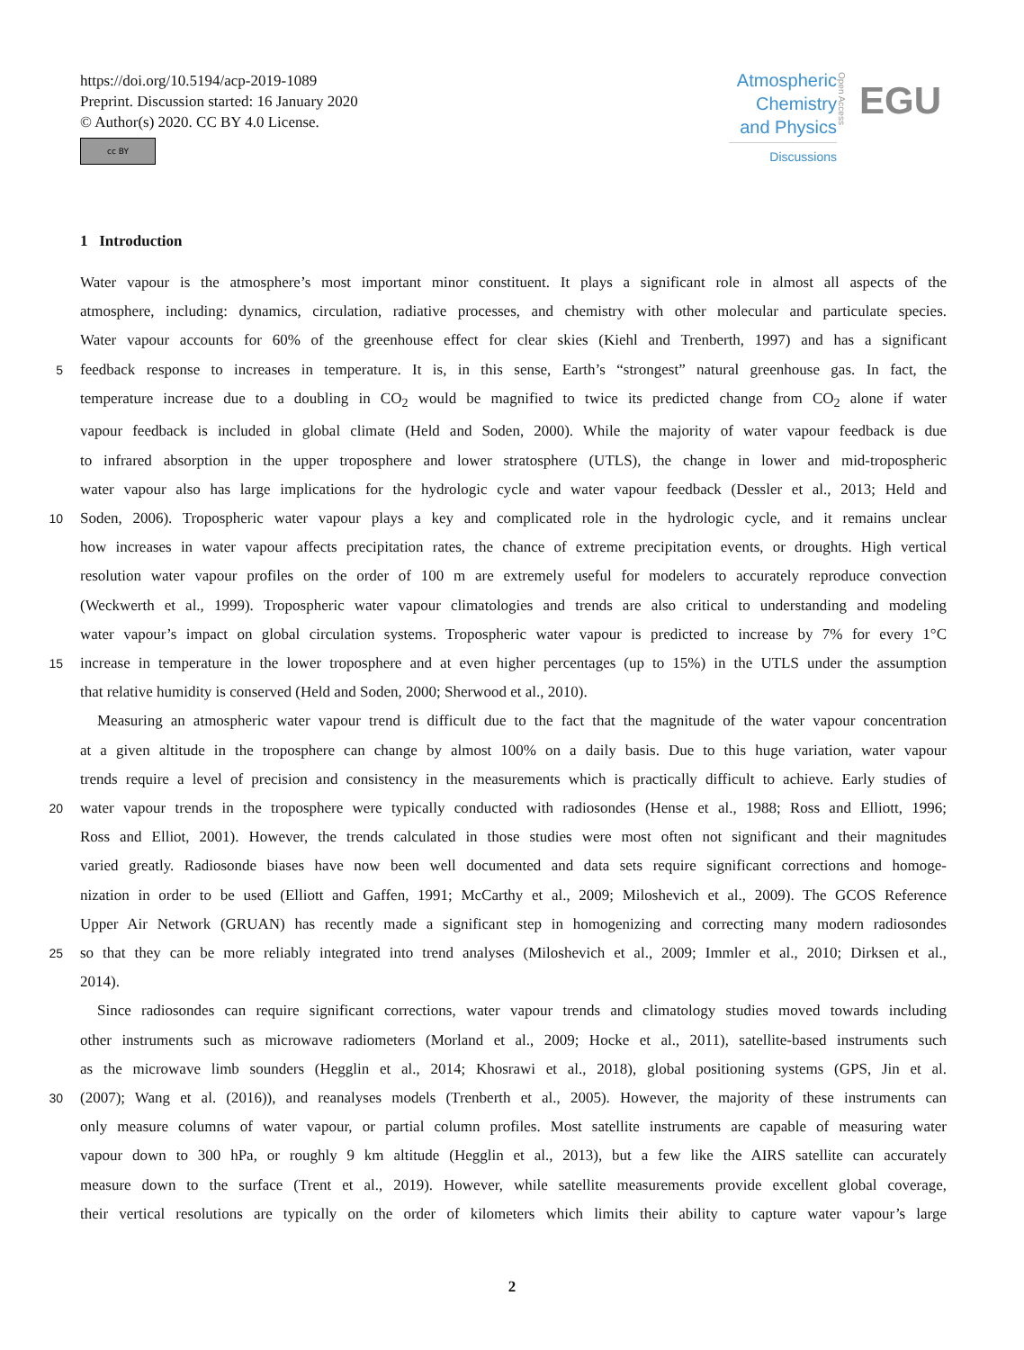https://doi.org/10.5194/acp-2019-1089
Preprint. Discussion started: 16 January 2020
© Author(s) 2020. CC BY 4.0 License.
cc BY
Atmospheric
Chemistry
and Physics
Discussions
Open Access
EGU
1 Introduction
Water vapour is the atmosphere’s most important minor constituent. It plays a significant role in almost all aspects of the
atmosphere, including: dynamics, circulation, radiative processes, and chemistry with other molecular and particulate species.
Water vapour accounts for 60% of the greenhouse effect for clear skies (Kiehl and Trenberth, 1997) and has a significant
5
feedback response to increases in temperature. It is, in this sense, Earth’s “strongest” natural greenhouse gas. In fact, the
temperature increase due to a doubling in CO<sub>2</sub> would be magnified to twice its predicted change from CO<sub>2</sub> alone if water
vapour feedback is included in global climate (Held and Soden, 2000). While the majority of water vapour feedback is due
to infrared absorption in the upper troposphere and lower stratosphere (UTLS), the change in lower and mid-tropospheric
water vapour also has large implications for the hydrologic cycle and water vapour feedback (Dessler et al., 2013; Held and
10
Soden, 2006). Tropospheric water vapour plays a key and complicated role in the hydrologic cycle, and it remains unclear
how increases in water vapour affects precipitation rates, the chance of extreme precipitation events, or droughts. High vertical
resolution water vapour profiles on the order of 100 m are extremely useful for modelers to accurately reproduce convection
(Weckwerth et al., 1999). Tropospheric water vapour climatologies and trends are also critical to understanding and modeling
water vapour’s impact on global circulation systems. Tropospheric water vapour is predicted to increase by 7% for every 1°C
15
increase in temperature in the lower troposphere and at even higher percentages (up to 15%) in the UTLS under the assumption
that relative humidity is conserved (Held and Soden, 2000; Sherwood et al., 2010).
Measuring an atmospheric water vapour trend is difficult due to the fact that the magnitude of the water vapour concentration
at a given altitude in the troposphere can change by almost 100% on a daily basis. Due to this huge variation, water vapour
trends require a level of precision and consistency in the measurements which is practically difficult to achieve. Early studies of
20
water vapour trends in the troposphere were typically conducted with radiosondes (Hense et al., 1988; Ross and Elliott, 1996;
Ross and Elliot, 2001). However, the trends calculated in those studies were most often not significant and their magnitudes
varied greatly. Radiosonde biases have now been well documented and data sets require significant corrections and homoge-
nization in order to be used (Elliott and Gaffen, 1991; McCarthy et al., 2009; Miloshevich et al., 2009). The GCOS Reference
Upper Air Network (GRUAN) has recently made a significant step in homogenizing and correcting many modern radiosondes
25
so that they can be more reliably integrated into trend analyses (Miloshevich et al., 2009; Immler et al., 2010; Dirksen et al.,
2014).
Since radiosondes can require significant corrections, water vapour trends and climatology studies moved towards including
other instruments such as microwave radiometers (Morland et al., 2009; Hocke et al., 2011), satellite-based instruments such
as the microwave limb sounders (Hegglin et al., 2014; Khosrawi et al., 2018), global positioning systems (GPS, Jin et al.
30
(2007); Wang et al. (2016)), and reanalyses models (Trenberth et al., 2005). However, the majority of these instruments can
only measure columns of water vapour, or partial column profiles. Most satellite instruments are capable of measuring water
vapour down to 300 hPa, or roughly 9 km altitude (Hegglin et al., 2013), but a few like the AIRS satellite can accurately
measure down to the surface (Trent et al., 2019). However, while satellite measurements provide excellent global coverage,
their vertical resolutions are typically on the order of kilometers which limits their ability to capture water vapour’s large
2